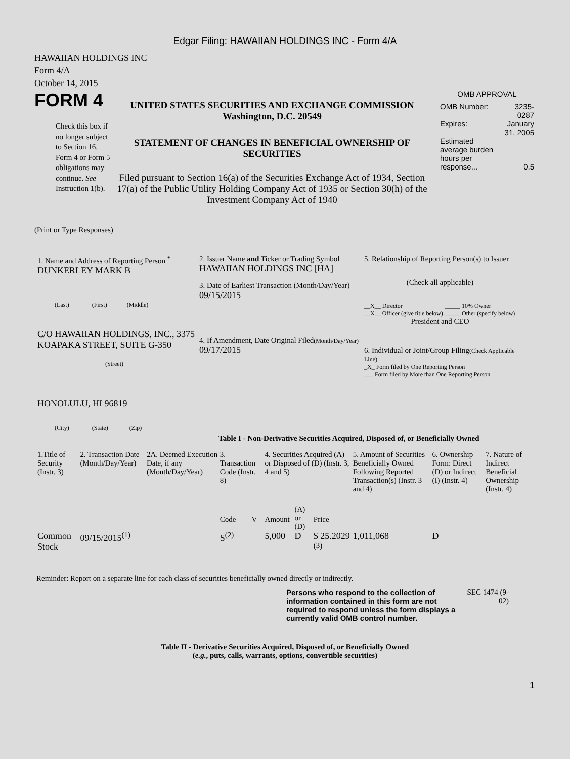Edgar Filing: HAWAIIAN HOLDINGS INC - Form 4/A
HAWAIIAN HOLDINGS INC
Form 4/A
October 14, 2015
FORM 4
Check this box if no longer subject to Section 16. Form 4 or Form 5 obligations may continue. See Instruction 1(b).
UNITED STATES SECURITIES AND EXCHANGE COMMISSION
Washington, D.C. 20549
STATEMENT OF CHANGES IN BENEFICIAL OWNERSHIP OF SECURITIES
Filed pursuant to Section 16(a) of the Securities Exchange Act of 1934, Section 17(a) of the Public Utility Holding Company Act of 1935 or Section 30(h) of the Investment Company Act of 1940
OMB APPROVAL
| OMB Number: | 3235-0287 |
| Expires: | January 31, 2005 |
| Estimated average burden hours per response... | 0.5 |
(Print or Type Responses)
1. Name and Address of Reporting Person <sup>*</sup>
DUNKERLEY MARK B
(Last) (First) (Middle)
C/O HAWAIIAN HOLDINGS, INC., 3375 KOAPAKA STREET, SUITE G-350
(Street)
HONOLULU, HI 96819
(City) (State) (Zip)
2. Issuer Name and Ticker or Trading Symbol
HAWAIIAN HOLDINGS INC [HA]
3. Date of Earliest Transaction (Month/Day/Year)
09/15/2015
4. If Amendment, Date Original Filed(Month/Day/Year)
09/17/2015
5. Relationship of Reporting Person(s) to Issuer
(Check all applicable)
__X__ Director
__X__ Officer (give title below)
_____ 10% Owner
_____ Other (specify below)
President and CEO
6. Individual or Joint/Group Filing(Check Applicable Line)
_X_ Form filed by One Reporting Person
___ Form filed by More than One Reporting Person
Table I - Non-Derivative Securities Acquired, Disposed of, or Beneficially Owned
| 1.Title of Security (Instr. 3) | 2. Transaction Date (Month/Day/Year) | 2A. Deemed Execution Date, if any (Month/Day/Year) | 3. Transaction Code (Instr. 8) | | 4. Securities Acquired (A) or Disposed of (D) (Instr. 3, 4 and 5) | | | 5. Amount of Securities Beneficially Owned Following Reported Transaction(s) (Instr. 3 and 4) | 6. Ownership Form: Direct (D) or Indirect (I) (Instr. 4) | 7. Nature of Indirect Beneficial Ownership (Instr. 4) |
| --- | --- | --- | --- | --- | --- | --- | --- | --- | --- | --- |
| | | | Code | V | Amount | (A) or (D) | Price | | | |
| Common Stock | 09/15/2015<sup>(1)</sup> | | S<sup>(2)</sup> | | 5,000 | D | $ 25.2029 <sup>(3)</sup> | 1,011,068 | D | |
Reminder: Report on a separate line for each class of securities beneficially owned directly or indirectly.
Persons who respond to the collection of information contained in this form are not required to respond unless the form displays a currently valid OMB control number.
SEC 1474 (9-02)
Table II - Derivative Securities Acquired, Disposed of, or Beneficially Owned
(e.g., puts, calls, warrants, options, convertible securities)
1